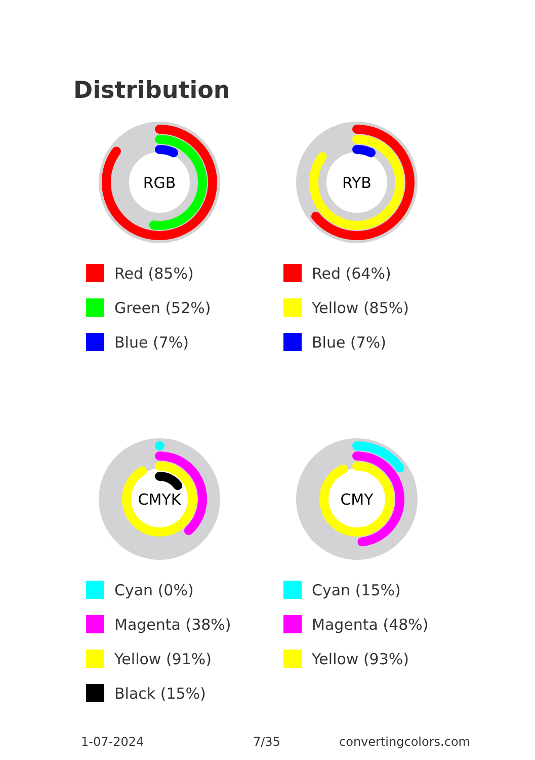Distribution
RGB
Red (85%)
Green (52%)
Blue (7%)
RYB
Red (64%)
Yellow (85%)
Blue (7%)
CMYK
Cyan (0%)
Magenta (38%)
Yellow (91%)
Black (15%)
CMY
Cyan (15%)
Magenta (48%)
Yellow (93%)
1-07-2024 7/35 convertingcolors.com